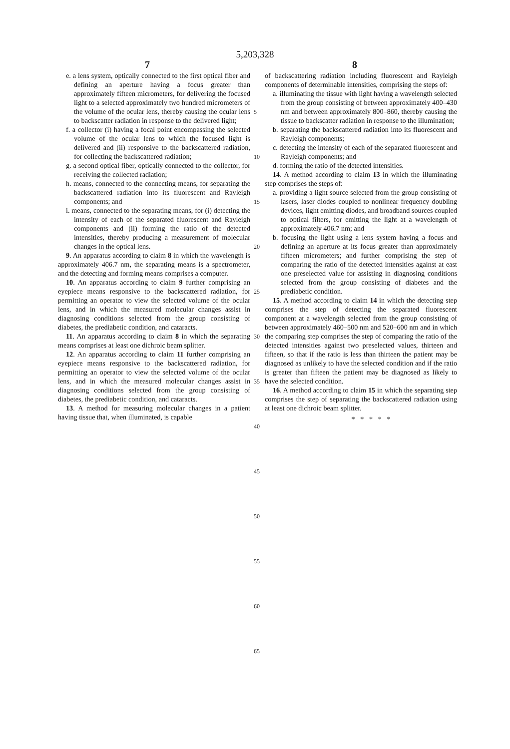5,203,328
7 8
e. a lens system, optically connected to the first optical fiber and defining an aperture having a focus greater than approximately fifteen micrometers, for delivering the focused light to a selected approximately two hundred micrometers of the volume of the ocular lens, thereby causing the ocular lens to backscatter radiation in response to the delivered light;
f. a collector (i) having a focal point encompassing the selected volume of the ocular lens to which the focused light is delivered and (ii) responsive to the backscattered radiation, for collecting the backscattered radiation;
g. a second optical fiber, optically connected to the collector, for receiving the collected radiation;
h. means, connected to the connecting means, for separating the backscattered radiation into its fluorescent and Rayleigh components; and
i. means, connected to the separating means, for (i) detecting the intensity of each of the separated fluorescent and Rayleigh components and (ii) forming the ratio of the detected intensities, thereby producing a measurement of molecular changes in the optical lens.
9. An apparatus according to claim 8 in which the wavelength is approximately 406.7 nm, the separating means is a spectrometer, and the detecting and forming means comprises a computer.
10. An apparatus according to claim 9 further comprising an eyepiece means responsive to the backscattered radiation, for permitting an operator to view the selected volume of the ocular lens, and in which the measured molecular changes assist in diagnosing conditions selected from the group consisting of diabetes, the prediabetic condition, and cataracts.
11. An apparatus according to claim 8 in which the separating means comprises at least one dichroic beam splitter.
12. An apparatus according to claim 11 further comprising an eyepiece means responsive to the backscattered radiation, for permitting an operator to view the selected volume of the ocular lens, and in which the measured molecular changes assist in diagnosing conditions selected from the group consisting of diabetes, the prediabetic condition, and cataracts.
13. A method for measuring molecular changes in a patient having tissue that, when illuminated, is capable
of backscattering radiation including fluorescent and Rayleigh components of determinable intensities, comprising the steps of:
a. illuminating the tissue with light having a wavelength selected from the group consisting of between approximately 400–430 nm and between approximately 800–860, thereby causing the tissue to backscatter radiation in response to the illumination;
b. separating the backscattered radiation into its fluorescent and Rayleigh components;
c. detecting the intensity of each of the separated fluorescent and Rayleigh components; and
d. forming the ratio of the detected intensities.
14. A method according to claim 13 in which the illuminating step comprises the steps of:
a. providing a light source selected from the group consisting of lasers, laser diodes coupled to nonlinear frequency doubling devices, light emitting diodes, and broadband sources coupled to optical filters, for emitting the light at a wavelength of approximately 406.7 nm; and
b. focusing the light using a lens system having a focus and defining an aperture at its focus greater than approximately fifteen micrometers; and further comprising the step of comparing the ratio of the detected intensities against at east one preselected value for assisting in diagnosing conditions selected from the group consisting of diabetes and the prediabetic condition.
15. A method according to claim 14 in which the detecting step comprises the step of detecting the separated fluorescent component at a wavelength selected from the group consisting of between approximately 460–500 nm and 520–600 nm and in which the comparing step comprises the step of comparing the ratio of the detected intensities against two preselected values, thirteen and fifteen, so that if the ratio is less than thirteen the patient may be diagnosed as unlikely to have the selected condition and if the ratio is greater than fifteen the patient may be diagnosed as likely to have the selected condition.
16. A method according to claim 15 in which the separating step comprises the step of separating the backscattered radiation using at least one dichroic beam splitter.
* * * * *
5
10
15
20
25
30
35
40
45
50
55
60
65